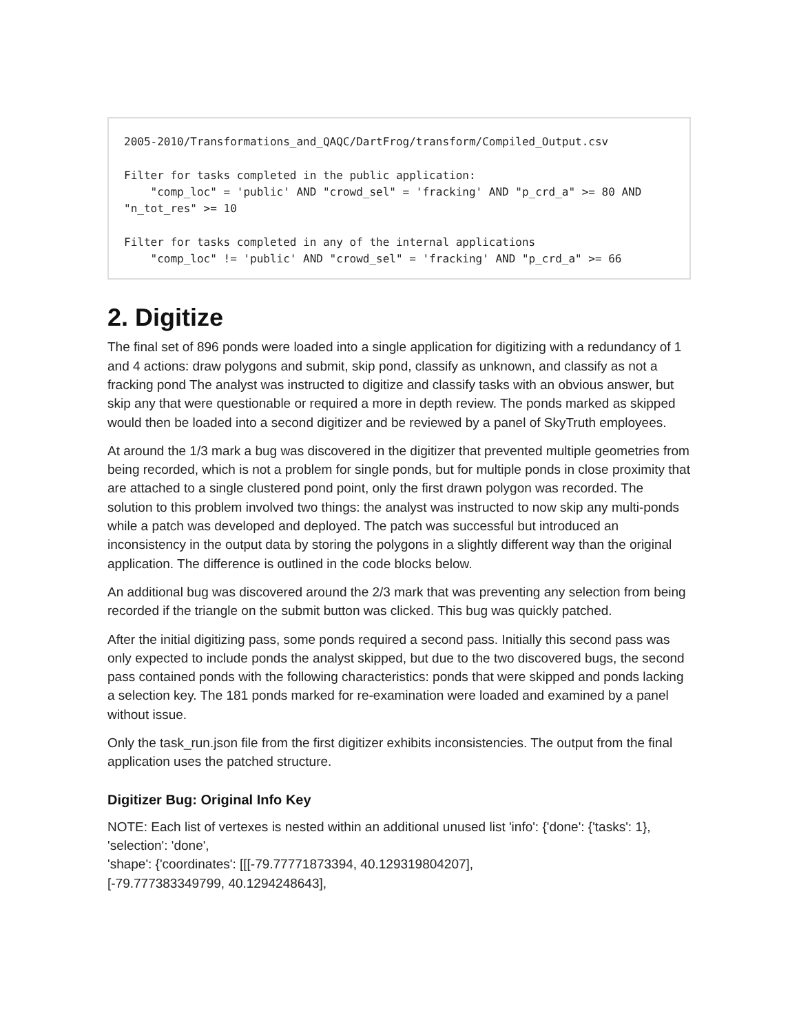2005-2010/Transformations_and_QAQC/DartFrog/transform/Compiled_Output.csv

Filter for tasks completed in the public application:
    "comp_loc" = 'public' AND "crowd_sel" = 'fracking' AND "p_crd_a" >= 80 AND
"n_tot_res" >= 10

Filter for tasks completed in any of the internal applications
    "comp_loc" != 'public' AND "crowd_sel" = 'fracking' AND "p_crd_a" >= 66
2. Digitize
The final set of 896 ponds were loaded into a single application for digitizing with a redundancy of 1 and 4 actions: draw polygons and submit, skip pond, classify as unknown, and classify as not a fracking pond The analyst was instructed to digitize and classify tasks with an obvious answer, but skip any that were questionable or required a more in depth review. The ponds marked as skipped would then be loaded into a second digitizer and be reviewed by a panel of SkyTruth employees.
At around the 1/3 mark a bug was discovered in the digitizer that prevented multiple geometries from being recorded, which is not a problem for single ponds, but for multiple ponds in close proximity that are attached to a single clustered pond point, only the first drawn polygon was recorded. The solution to this problem involved two things: the analyst was instructed to now skip any multi-ponds while a patch was developed and deployed. The patch was successful but introduced an inconsistency in the output data by storing the polygons in a slightly different way than the original application. The difference is outlined in the code blocks below.
An additional bug was discovered around the 2/3 mark that was preventing any selection from being recorded if the triangle on the submit button was clicked. This bug was quickly patched.
After the initial digitizing pass, some ponds required a second pass. Initially this second pass was only expected to include ponds the analyst skipped, but due to the two discovered bugs, the second pass contained ponds with the following characteristics: ponds that were skipped and ponds lacking a selection key. The 181 ponds marked for re-examination were loaded and examined by a panel without issue.
Only the task_run.json file from the first digitizer exhibits inconsistencies. The output from the final application uses the patched structure.
Digitizer Bug: Original Info Key
NOTE: Each list of vertexes is nested within an additional unused list 'info': {'done': {'tasks': 1}, 'selection': 'done',
'shape': {'coordinates': [[[-79.77771873394, 40.129319804207],
[-79.777383349799, 40.1294248643],